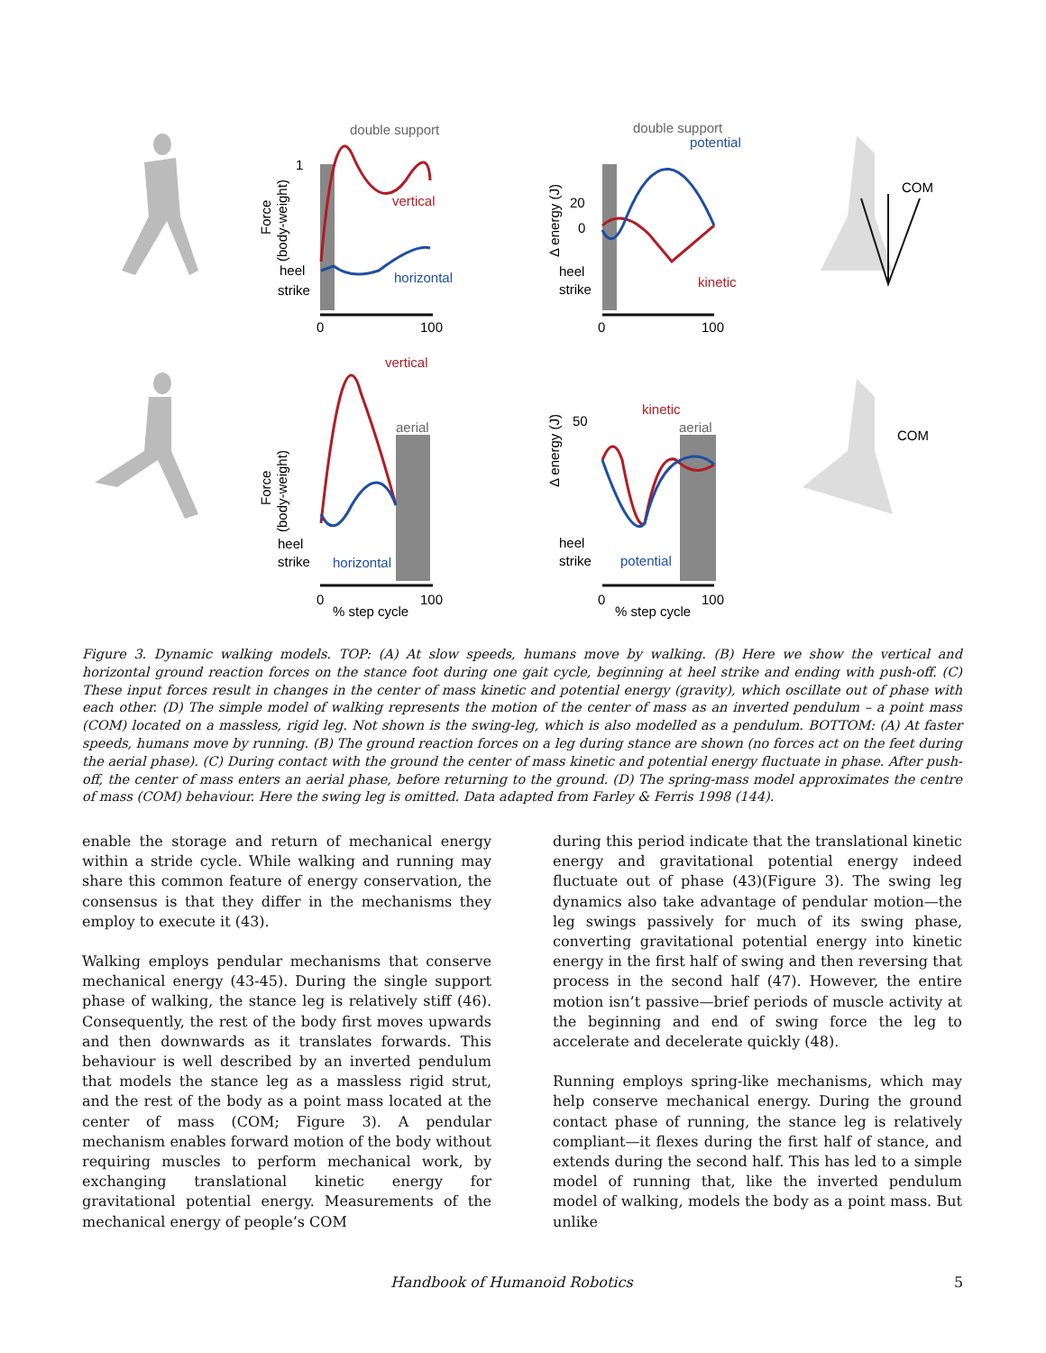double support
vertical
horizontal
heel
strike
0
100
1
double support
potential
kinetic
heel
strike
0
100
20
0
COM
COM
vertical
aerial
horizontal
heel
strike
0
100
% step cycle
kinetic
aerial
potential
heel
strike
0
100
% step cycle
50
Force
(body-weight)
Δ energy (J)
Force
(body-weight)
Δ energy (J)
Figure 3. Dynamic walking models. TOP: (A) At slow speeds, humans move by walking. (B) Here we show the vertical and horizontal ground reaction forces on the stance foot during one gait cycle, beginning at heel strike and ending with push-off. (C) These input forces result in changes in the center of mass kinetic and potential energy (gravity), which oscillate out of phase with each other. (D) The simple model of walking represents the motion of the center of mass as an inverted pendulum – a point mass (COM) located on a massless, rigid leg. Not shown is the swing-leg, which is also modelled as a pendulum. BOTTOM: (A) At faster speeds, humans move by running. (B) The ground reaction forces on a leg during stance are shown (no forces act on the feet during the aerial phase). (C) During contact with the ground the center of mass kinetic and potential energy fluctuate in phase. After push-off, the center of mass enters an aerial phase, before returning to the ground. (D) The spring-mass model approximates the centre of mass (COM) behaviour. Here the swing leg is omitted. Data adapted from Farley & Ferris 1998 (144).
enable the storage and return of mechanical energy within a stride cycle. While walking and running may share this common feature of energy conservation, the consensus is that they differ in the mechanisms they employ to execute it (43).
Walking employs pendular mechanisms that conserve mechanical energy (43-45). During the single support phase of walking, the stance leg is relatively stiff (46). Consequently, the rest of the body first moves upwards and then downwards as it translates forwards. This behaviour is well described by an inverted pendulum that models the stance leg as a massless rigid strut, and the rest of the body as a point mass located at the center of mass (COM; Figure 3). A pendular mechanism enables forward motion of the body without requiring muscles to perform mechanical work, by exchanging translational kinetic energy for gravitational potential energy. Measurements of the mechanical energy of people’s COM
during this period indicate that the translational kinetic energy and gravitational potential energy indeed fluctuate out of phase (43)(Figure 3). The swing leg dynamics also take advantage of pendular motion—the leg swings passively for much of its swing phase, converting gravitational potential energy into kinetic energy in the first half of swing and then reversing that process in the second half (47). However, the entire motion isn’t passive—brief periods of muscle activity at the beginning and end of swing force the leg to accelerate and decelerate quickly (48).
Running employs spring-like mechanisms, which may help conserve mechanical energy. During the ground contact phase of running, the stance leg is relatively compliant—it flexes during the first half of stance, and extends during the second half. This has led to a simple model of running that, like the inverted pendulum model of walking, models the body as a point mass. But unlike
Handbook of Humanoid Robotics 5